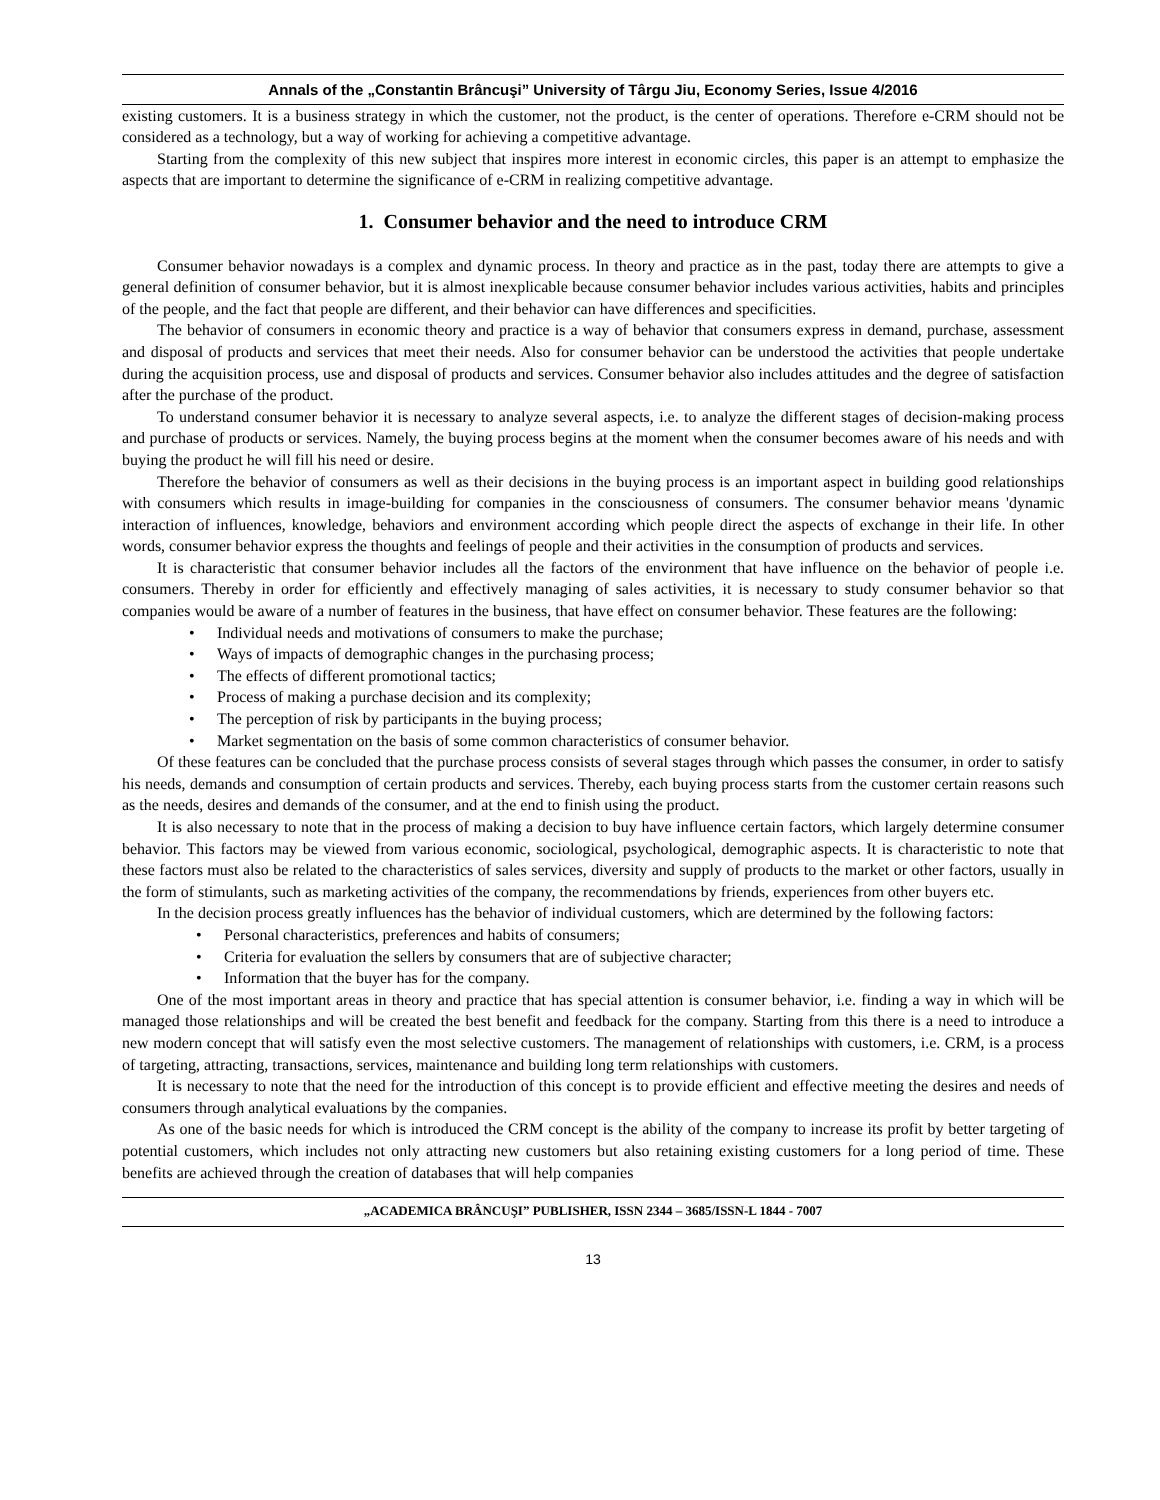Annals of the „Constantin Brâncuşi” University of Târgu Jiu, Economy Series, Issue 4/2016
existing customers. It is a business strategy in which the customer, not the product, is the center of operations. Therefore e-CRM should not be considered as a technology, but a way of working for achieving a competitive advantage.
Starting from the complexity of this new subject that inspires more interest in economic circles, this paper is an attempt to emphasize the aspects that are important to determine the significance of e-CRM in realizing competitive advantage.
1. Consumer behavior and the need to introduce CRM
Consumer behavior nowadays is a complex and dynamic process. In theory and practice as in the past, today there are attempts to give a general definition of consumer behavior, but it is almost inexplicable because consumer behavior includes various activities, habits and principles of the people, and the fact that people are different, and their behavior can have differences and specificities.
The behavior of consumers in economic theory and practice is a way of behavior that consumers express in demand, purchase, assessment and disposal of products and services that meet their needs. Also for consumer behavior can be understood the activities that people undertake during the acquisition process, use and disposal of products and services. Consumer behavior also includes attitudes and the degree of satisfaction after the purchase of the product.
To understand consumer behavior it is necessary to analyze several aspects, i.e. to analyze the different stages of decision-making process and purchase of products or services. Namely, the buying process begins at the moment when the consumer becomes aware of his needs and with buying the product he will fill his need or desire.
Therefore the behavior of consumers as well as their decisions in the buying process is an important aspect in building good relationships with consumers which results in image-building for companies in the consciousness of consumers. The consumer behavior means 'dynamic interaction of influences, knowledge, behaviors and environment according which people direct the aspects of exchange in their life. In other words, consumer behavior express the thoughts and feelings of people and their activities in the consumption of products and services.
It is characteristic that consumer behavior includes all the factors of the environment that have influence on the behavior of people i.e. consumers. Thereby in order for efficiently and effectively managing of sales activities, it is necessary to study consumer behavior so that companies would be aware of a number of features in the business, that have effect on consumer behavior. These features are the following:
• Individual needs and motivations of consumers to make the purchase;
• Ways of impacts of demographic changes in the purchasing process;
• The effects of different promotional tactics;
• Process of making a purchase decision and its complexity;
• The perception of risk by participants in the buying process;
• Market segmentation on the basis of some common characteristics of consumer behavior.
Of these features can be concluded that the purchase process consists of several stages through which passes the consumer, in order to satisfy his needs, demands and consumption of certain products and services. Thereby, each buying process starts from the customer certain reasons such as the needs, desires and demands of the consumer, and at the end to finish using the product.
It is also necessary to note that in the process of making a decision to buy have influence certain factors, which largely determine consumer behavior. This factors may be viewed from various economic, sociological, psychological, demographic aspects. It is characteristic to note that these factors must also be related to the characteristics of sales services, diversity and supply of products to the market or other factors, usually in the form of stimulants, such as marketing activities of the company, the recommendations by friends, experiences from other buyers etc.
In the decision process greatly influences has the behavior of individual customers, which are determined by the following factors:
• Personal characteristics, preferences and habits of consumers;
• Criteria for evaluation the sellers by consumers that are of subjective character;
• Information that the buyer has for the company.
One of the most important areas in theory and practice that has special attention is consumer behavior, i.e. finding a way in which will be managed those relationships and will be created the best benefit and feedback for the company. Starting from this there is a need to introduce a new modern concept that will satisfy even the most selective customers. The management of relationships with customers, i.e. CRM, is a process of targeting, attracting, transactions, services, maintenance and building long term relationships with customers.
It is necessary to note that the need for the introduction of this concept is to provide efficient and effective meeting the desires and needs of consumers through analytical evaluations by the companies.
As one of the basic needs for which is introduced the CRM concept is the ability of the company to increase its profit by better targeting of potential customers, which includes not only attracting new customers but also retaining existing customers for a long period of time. These benefits are achieved through the creation of databases that will help companies
„ACADEMICA BRÂNCUŞI” PUBLISHER, ISSN 2344 – 3685/ISSN-L 1844 - 7007
13